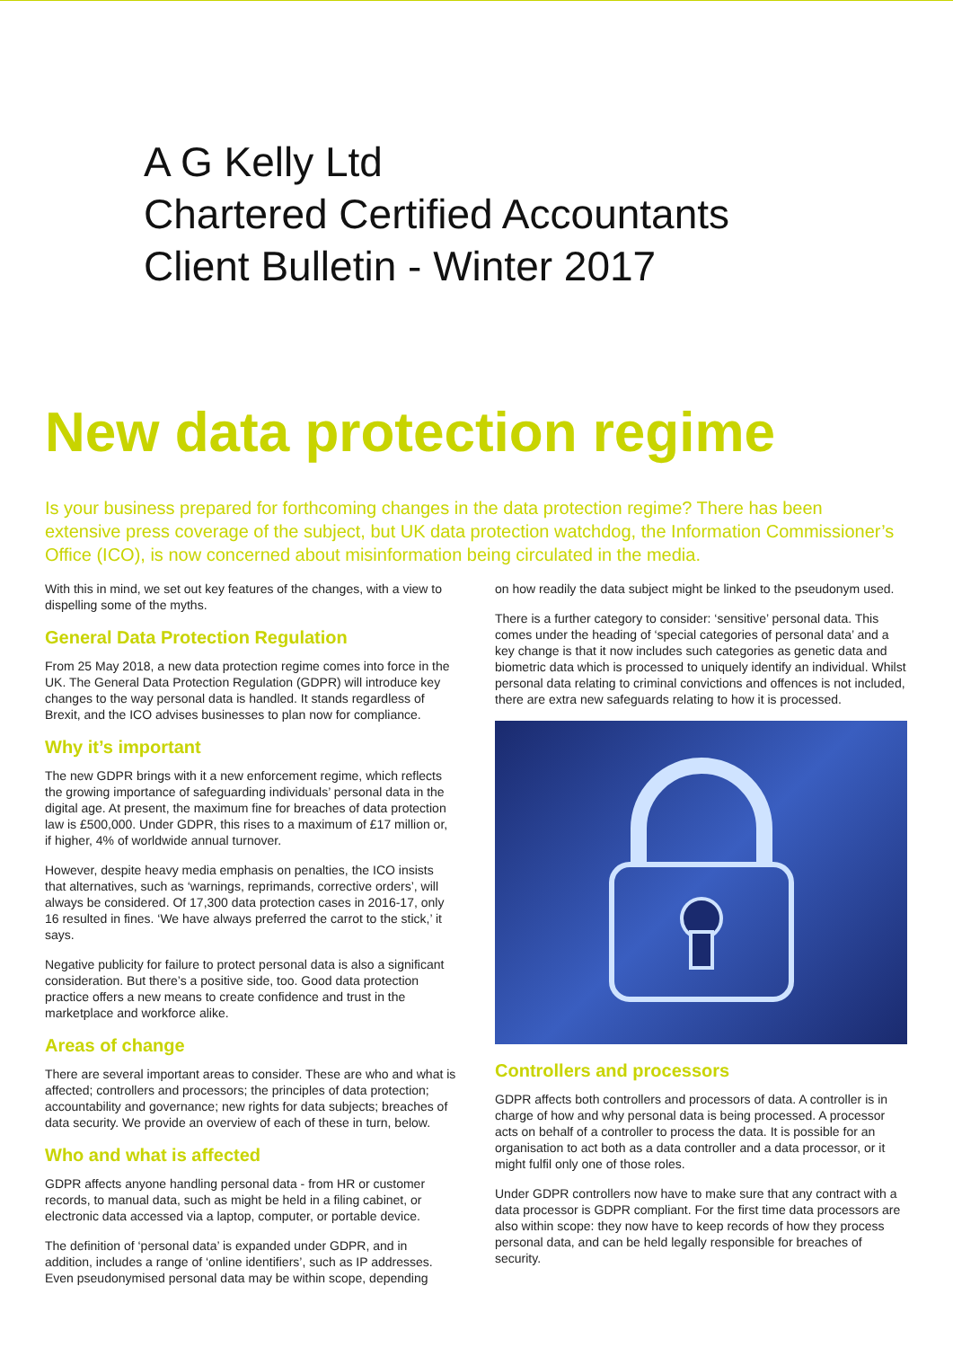A G Kelly Ltd
Chartered Certified Accountants
Client Bulletin - Winter 2017
New data protection regime
Is your business prepared for forthcoming changes in the data protection regime? There has been extensive press coverage of the subject, but UK data protection watchdog, the Information Commissioner’s Office (ICO), is now concerned about misinformation being circulated in the media.
With this in mind, we set out key features of the changes, with a view to dispelling some of the myths.
General Data Protection Regulation
From 25 May 2018, a new data protection regime comes into force in the UK. The General Data Protection Regulation (GDPR) will introduce key changes to the way personal data is handled. It stands regardless of Brexit, and the ICO advises businesses to plan now for compliance.
Why it’s important
The new GDPR brings with it a new enforcement regime, which reflects the growing importance of safeguarding individuals’ personal data in the digital age. At present, the maximum fine for breaches of data protection law is £500,000. Under GDPR, this rises to a maximum of £17 million or, if higher, 4% of worldwide annual turnover.
However, despite heavy media emphasis on penalties, the ICO insists that alternatives, such as ‘warnings, reprimands, corrective orders’, will always be considered. Of 17,300 data protection cases in 2016-17, only 16 resulted in fines. ‘We have always preferred the carrot to the stick,’ it says.
Negative publicity for failure to protect personal data is also a significant consideration. But there’s a positive side, too. Good data protection practice offers a new means to create confidence and trust in the marketplace and workforce alike.
Areas of change
There are several important areas to consider. These are who and what is affected; controllers and processors; the principles of data protection; accountability and governance; new rights for data subjects; breaches of data security. We provide an overview of each of these in turn, below.
Who and what is affected
GDPR affects anyone handling personal data - from HR or customer records, to manual data, such as might be held in a filing cabinet, or electronic data accessed via a laptop, computer, or portable device.
The definition of ‘personal data’ is expanded under GDPR, and in addition, includes a range of ‘online identifiers’, such as IP addresses. Even pseudonymised personal data may be within scope, depending
on how readily the data subject might be linked to the pseudonym used.
There is a further category to consider: ‘sensitive’ personal data. This comes under the heading of ‘special categories of personal data’ and a key change is that it now includes such categories as genetic data and biometric data which is processed to uniquely identify an individual. Whilst personal data relating to criminal convictions and offences is not included, there are extra new safeguards relating to how it is processed.
Controllers and processors
GDPR affects both controllers and processors of data. A controller is in charge of how and why personal data is being processed. A processor acts on behalf of a controller to process the data. It is possible for an organisation to act both as a data controller and a data processor, or it might fulfil only one of those roles.
Under GDPR controllers now have to make sure that any contract with a data processor is GDPR compliant. For the first time data processors are also within scope: they now have to keep records of how they process personal data, and can be held legally responsible for breaches of security.